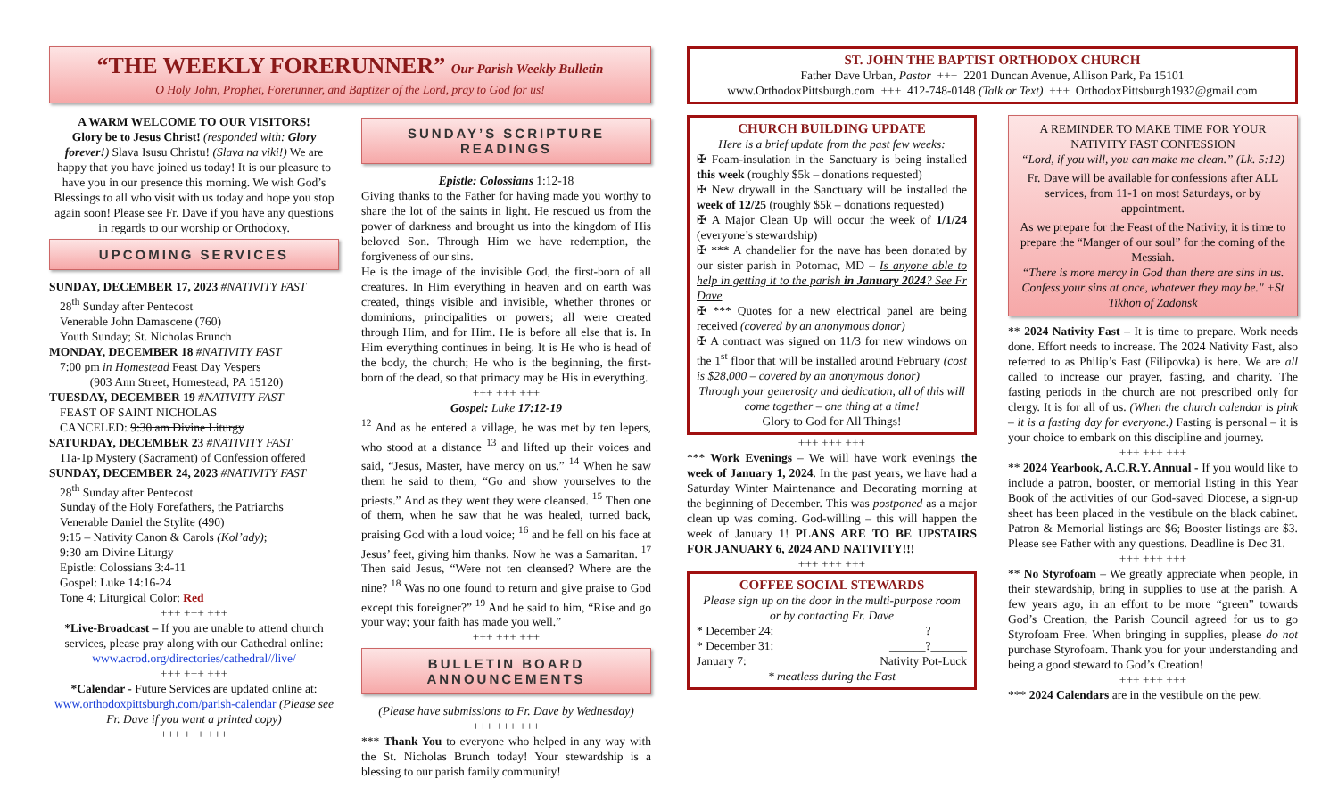“THE WEEKLY FORERUNNER” Our Parish Weekly Bulletin
O Holy John, Prophet, Forerunner, and Baptizer of the Lord, pray to God for us!
A WARM WELCOME TO OUR VISITORS!
Glory be to Jesus Christ! (responded with: Glory forever!) Slava Isusu Christu! (Slava na viki!) We are happy that you have joined us today! It is our pleasure to have you in our presence this morning. We wish God’s Blessings to all who visit with us today and hope you stop again soon! Please see Fr. Dave if you have any questions in regards to our worship or Orthodoxy.
UPCOMING SERVICES
SUNDAY, DECEMBER 17, 2023 #NATIVITY FAST
28<sup>th</sup> Sunday after Pentecost
Venerable John Damascene (760)
Youth Sunday; St. Nicholas Brunch
MONDAY, DECEMBER 18 #NATIVITY FAST
7:00 pm in Homestead Feast Day Vespers
(903 Ann Street, Homestead, PA 15120)
TUESDAY, DECEMBER 19 #NATIVITY FAST
FEAST OF SAINT NICHOLAS
CANCELED: 9:30 am Divine Liturgy
SATURDAY, DECEMBER 23 #NATIVITY FAST
11a-1p Mystery (Sacrament) of Confession offered
SUNDAY, DECEMBER 24, 2023 #NATIVITY FAST
28<sup>th</sup> Sunday after Pentecost
Sunday of the Holy Forefathers, the Patriarchs
Venerable Daniel the Stylite (490)
9:15 – Nativity Canon & Carols (Kol’ady);
9:30 am Divine Liturgy
Epistle: Colossians 3:4-11
Gospel: Luke 14:16-24
Tone 4; Liturgical Color: Red
+++ +++ +++
*Live-Broadcast – If you are unable to attend church services, please pray along with our Cathedral online: www.acrod.org/directories/cathedral//live/
+++ +++ +++
*Calendar - Future Services are updated online at: www.orthodoxpittsburgh.com/parish-calendar (Please see Fr. Dave if you want a printed copy)
+++ +++ +++
SUNDAY’S SCRIPTURE READINGS
Epistle: Colossians 1:12-18
Giving thanks to the Father for having made you worthy to share the lot of the saints in light. He rescued us from the power of darkness and brought us into the kingdom of His beloved Son. Through Him we have redemption, the forgiveness of our sins.
He is the image of the invisible God, the first-born of all creatures. In Him everything in heaven and on earth was created, things visible and invisible, whether thrones or dominions, principalities or powers; all were created through Him, and for Him. He is before all else that is. In Him everything continues in being. It is He who is head of the body, the church; He who is the beginning, the first-born of the dead, so that primacy may be His in everything.
+++ +++ +++
Gospel: Luke 17:12-19
<sup>12</sup> And as he entered a village, he was met by ten lepers, who stood at a distance <sup>13</sup> and lifted up their voices and said, “Jesus, Master, have mercy on us.” <sup>14</sup> When he saw them he said to them, “Go and show yourselves to the priests.” And as they went they were cleansed. <sup>15</sup> Then one of them, when he saw that he was healed, turned back, praising God with a loud voice; <sup>16</sup> and he fell on his face at Jesus’ feet, giving him thanks. Now he was a Samaritan. <sup>17</sup> Then said Jesus, “Were not ten cleansed? Where are the nine? <sup>18</sup> Was no one found to return and give praise to God except this foreigner?” <sup>19</sup> And he said to him, “Rise and go your way; your faith has made you well.”
+++ +++ +++
BULLETIN BOARD ANNOUNCEMENTS
(Please have submissions to Fr. Dave by Wednesday)
+++ +++ +++
*** Thank You to everyone who helped in any way with the St. Nicholas Brunch today! Your stewardship is a blessing to our parish family community!
ST. JOHN THE BAPTIST ORTHODOX CHURCH
Father Dave Urban, Pastor +++ 2201 Duncan Avenue, Allison Park, Pa 15101
www.OrthodoxPittsburgh.com +++ 412-748-0148 (Talk or Text) +++ OrthodoxPittsburgh1932@gmail.com
CHURCH BUILDING UPDATE
Here is a brief update from the past few weeks:
✠ Foam-insulation in the Sanctuary is being installed this week (roughly $5k – donations requested)
✠ New drywall in the Sanctuary will be installed the week of 12/25 (roughly $5k – donations requested)
✠ A Major Clean Up will occur the week of 1/1/24 (everyone’s stewardship)
✠ *** A chandelier for the nave has been donated by our sister parish in Potomac, MD – Is anyone able to help in getting it to the parish in January 2024? See Fr Dave
✠ *** Quotes for a new electrical panel are being received (covered by an anonymous donor)
✠ A contract was signed on 11/3 for new windows on the 1<sup>st</sup> floor that will be installed around February (cost is $28,000 – covered by an anonymous donor)
Through your generosity and dedication, all of this will come together – one thing at a time!
Glory to God for All Things!
+++ +++ +++
*** Work Evenings – We will have work evenings the week of January 1, 2024. In the past years, we have had a Saturday Winter Maintenance and Decorating morning at the beginning of December. This was postponed as a major clean up was coming. God-willing – this will happen the week of January 1! PLANS ARE TO BE UPSTAIRS FOR JANUARY 6, 2024 AND NATIVITY!!!
+++ +++ +++
COFFEE SOCIAL STEWARDS
Please sign up on the door in the multi-purpose room or by contacting Fr. Dave
* December 24: ______?______
* December 31: ______?______
January 7: Nativity Pot-Luck
* meatless during the Fast
A REMINDER TO MAKE TIME FOR YOUR NATIVITY FAST CONFESSION
“Lord, if you will, you can make me clean.” (Lk. 5:12)
Fr. Dave will be available for confessions after ALL services, from 11-1 on most Saturdays, or by appointment.
As we prepare for the Feast of the Nativity, it is time to prepare the “Manger of our soul” for the coming of the Messiah.
“There is more mercy in God than there are sins in us. Confess your sins at once, whatever they may be." +St Tikhon of Zadonsk
** 2024 Nativity Fast – It is time to prepare. Work needs done. Effort needs to increase. The 2024 Nativity Fast, also referred to as Philip’s Fast (Filipovka) is here. We are all called to increase our prayer, fasting, and charity. The fasting periods in the church are not prescribed only for clergy. It is for all of us. (When the church calendar is pink – it is a fasting day for everyone.) Fasting is personal – it is your choice to embark on this discipline and journey.
+++ +++ +++
** 2024 Yearbook, A.C.R.Y. Annual - If you would like to include a patron, booster, or memorial listing in this Year Book of the activities of our God-saved Diocese, a sign-up sheet has been placed in the vestibule on the black cabinet. Patron & Memorial listings are $6; Booster listings are $3. Please see Father with any questions. Deadline is Dec 31.
+++ +++ +++
** No Styrofoam – We greatly appreciate when people, in their stewardship, bring in supplies to use at the parish. A few years ago, in an effort to be more “green” towards God’s Creation, the Parish Council agreed for us to go Styrofoam Free. When bringing in supplies, please do not purchase Styrofoam. Thank you for your understanding and being a good steward to God’s Creation!
+++ +++ +++
*** 2024 Calendars are in the vestibule on the pew.